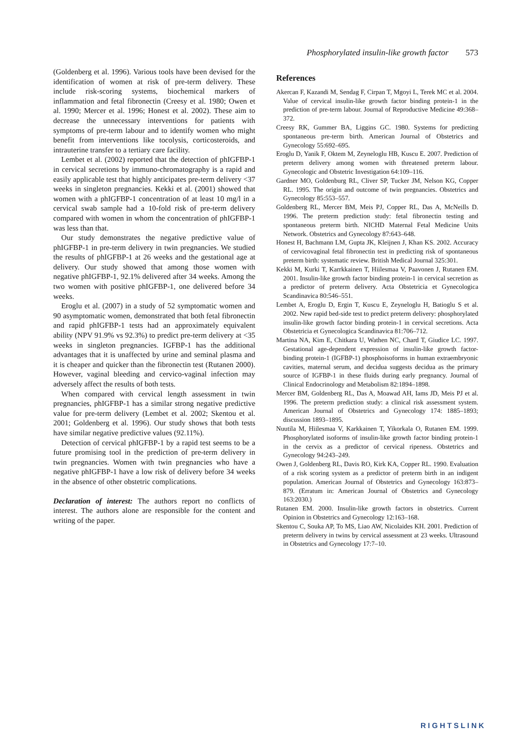Phosphorylated insulin-like growth factor 573
(Goldenberg et al. 1996). Various tools have been devised for the identification of women at risk of pre-term delivery. These include risk-scoring systems, biochemical markers of inflammation and fetal fibronectin (Creesy et al. 1980; Owen et al. 1990; Mercer et al. 1996; Honest et al. 2002). These aim to decrease the unnecessary interventions for patients with symptoms of pre-term labour and to identify women who might benefit from interventions like tocolysis, corticosteroids, and intrauterine transfer to a tertiary care facility.
Lembet et al. (2002) reported that the detection of phIGFBP-1 in cervical secretions by immuno-chromatography is a rapid and easily applicable test that highly anticipates pre-term delivery <37 weeks in singleton pregnancies. Kekki et al. (2001) showed that women with a phIGFBP-1 concentration of at least 10 mg/l in a cervical swab sample had a 10-fold risk of pre-term delivery compared with women in whom the concentration of phIGFBP-1 was less than that.
Our study demonstrates the negative predictive value of phIGFBP-1 in pre-term delivery in twin pregnancies. We studied the results of phIGFBP-1 at 26 weeks and the gestational age at delivery. Our study showed that among those women with negative phIGFBP-1, 92.1% delivered after 34 weeks. Among the two women with positive phIGFBP-1, one delivered before 34 weeks.
Eroglu et al. (2007) in a study of 52 symptomatic women and 90 asymptomatic women, demonstrated that both fetal fibronectin and rapid phIGFBP-1 tests had an approximately equivalent ability (NPV 91.9% vs 92.3%) to predict pre-term delivery at <35 weeks in singleton pregnancies. IGFBP-1 has the additional advantages that it is unaffected by urine and seminal plasma and it is cheaper and quicker than the fibronectin test (Rutanen 2000). However, vaginal bleeding and cervico-vaginal infection may adversely affect the results of both tests.
When compared with cervical length assessment in twin pregnancies, phIGFBP-1 has a similar strong negative predictive value for pre-term delivery (Lembet et al. 2002; Skentou et al. 2001; Goldenberg et al. 1996). Our study shows that both tests have similar negative predictive values (92.11%).
Detection of cervical phIGFBP-1 by a rapid test seems to be a future promising tool in the prediction of pre-term delivery in twin pregnancies. Women with twin pregnancies who have a negative phIGFBP-1 have a low risk of delivery before 34 weeks in the absence of other obstetric complications.
Declaration of interest: The authors report no conflicts of interest. The authors alone are responsible for the content and writing of the paper.
References
Akercan F, Kazandi M, Sendag F, Cirpan T, Mgoyi L, Terek MC et al. 2004. Value of cervical insulin-like growth factor binding protein-1 in the prediction of pre-term labour. Journal of Reproductive Medicine 49:368–372.
Creesy RK, Gummer BA, Liggins GC. 1980. Systems for predicting spontaneous pre-term birth. American Journal of Obstetrics and Gynecology 55:692–695.
Eroglu D, Yanik F, Oktem M, Zeyneloglu HB, Kuscu E. 2007. Prediction of preterm delivery among women with threatened preterm labour. Gynecologic and Obstetric Investigation 64:109–116.
Gardner MO, Goldenburg RL, Cliver SP, Tucker JM, Nelson KG, Copper RL. 1995. The origin and outcome of twin pregnancies. Obstetrics and Gynecology 85:553–557.
Goldenberg RL, Mercer BM, Meis PJ, Copper RL, Das A, McNeills D. 1996. The preterm prediction study: fetal fibronectin testing and spontaneous preterm birth. NICHD Maternal Fetal Medicine Units Network. Obstetrics and Gynecology 87:643–648.
Honest H, Bachmann LM, Gupta JK, Kleijnen J, Khan KS. 2002. Accuracy of cervicovaginal fetal fibronectin test in predicting risk of spontaneous preterm birth: systematic review. British Medical Journal 325:301.
Kekki M, Kurki T, Karrkkainen T, Hiilesmaa V, Paavonen J, Rutanen EM. 2001. Insulin-like growth factor binding protein-1 in cervical secretion as a predictor of preterm delivery. Acta Obstetricia et Gynecologica Scandinavica 80:546–551.
Lembet A, Eroglu D, Ergin T, Kuscu E, Zeyneloglu H, Batioglu S et al. 2002. New rapid bed-side test to predict preterm delivery: phosphorylated insulin-like growth factor binding protein-1 in cervical secretions. Acta Obstetricia et Gynecologica Scandinavica 81:706–712.
Martina NA, Kim E, Chitkara U, Wathen NC, Chard T, Giudice LC. 1997. Gestational age-dependent expression of insulin-like growth factor-binding protein-1 (IGFBP-1) phosphoisoforms in human extraembryonic cavities, maternal serum, and decidua suggests decidua as the primary source of IGFBP-1 in these fluids during early pregnancy. Journal of Clinical Endocrinology and Metabolism 82:1894–1898.
Mercer BM, Goldenberg RL, Das A, Moawad AH, Iams JD, Meis PJ et al. 1996. The preterm prediction study: a clinical risk assessment system. American Journal of Obstetrics and Gynecology 174: 1885–1893; discussion 1893–1895.
Nuutila M, Hiilesmaa V, Karkkainen T, Yikorkala O, Rutanen EM. 1999. Phosphorylated isoforms of insulin-like growth factor binding protein-1 in the cervix as a predictor of cervical ripeness. Obstetrics and Gynecology 94:243–249.
Owen J, Goldenberg RL, Davis RO, Kirk KA, Copper RL. 1990. Evaluation of a risk scoring system as a predictor of preterm birth in an indigent population. American Journal of Obstetrics and Gynecology 163:873–879. (Erratum in: American Journal of Obstetrics and Gynecology 163:2030.)
Rutanen EM. 2000. Insulin-like growth factors in obstetrics. Current Opinion in Obstetrics and Gynecology 12:163–168.
Skentou C, Souka AP, To MS, Liao AW, Nicolaides KH. 2001. Prediction of preterm delivery in twins by cervical assessment at 23 weeks. Ultrasound in Obstetrics and Gynecology 17:7–10.
RIGHTSLINK